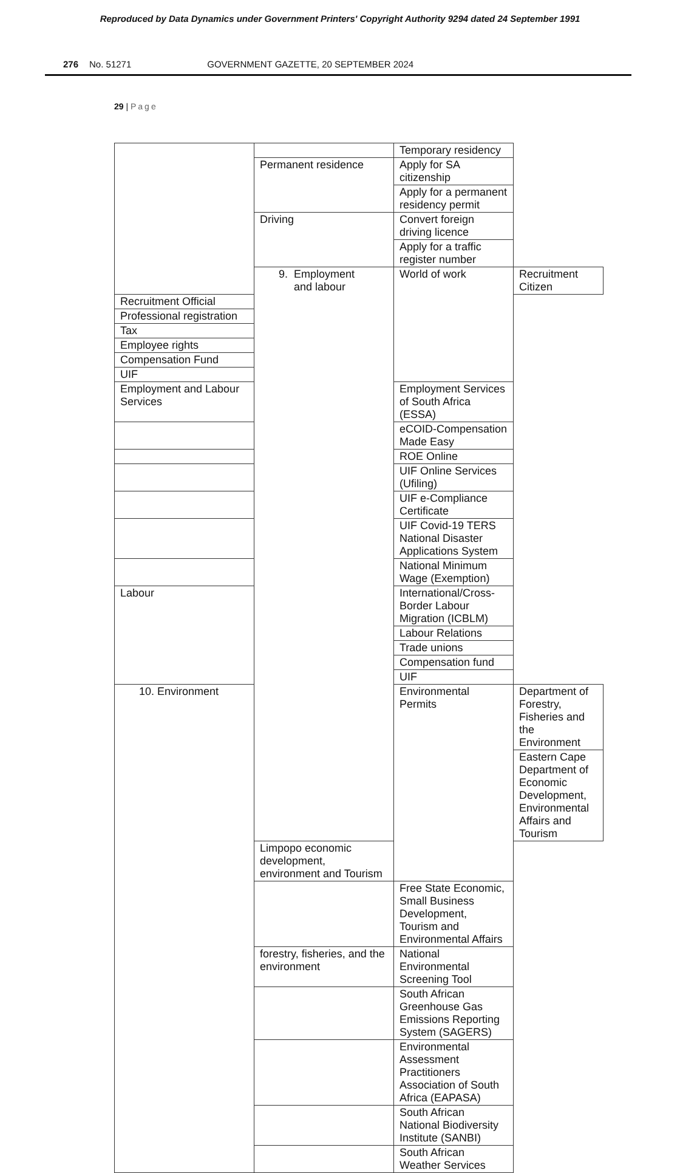Reproduced by Data Dynamics under Government Printers' Copyright Authority 9294 dated 24 September 1991
276 No. 51271 GOVERNMENT GAZETTE, 20 SEPTEMBER 2024
29 | Page
| | | Temporary residency | |
| | Permanent residence | Apply for SA citizenship | |
| | | Apply for a permanent residency permit | |
| | Driving | Convert foreign driving licence | |
| | | Apply for a traffic register number | |
| | 9. Employment and labour | World of work | Recruitment Citizen |
| Recruitment Official | | | |
| Professional registration | | | |
| Tax | | | |
| Employee rights | | | |
| Compensation Fund | | | |
| UIF | | | |
| Employment and Labour Services | | Employment Services of South Africa (ESSA) | |
| | | eCOID-Compensation Made Easy | |
| | | ROE Online | |
| | | UIF Online Services (Ufiling) | |
| | | UIF e-Compliance Certificate | |
| | | UIF Covid-19 TERS National Disaster Applications System | |
| | | National Minimum Wage (Exemption) | |
| Labour | | International/Cross-Border Labour Migration (ICBLM) | |
| | | Labour Relations | |
| | | Trade unions | |
| | | Compensation fund | |
| | | UIF | |
| 10. Environment | | Environmental Permits | Department of Forestry, Fisheries and the Environment |
| | | | Eastern Cape Department of Economic Development, Environmental Affairs and Tourism |
| | Limpopo economic development, environment and Tourism | | |
| | | Free State Economic, Small Business Development, Tourism and Environmental Affairs | |
| | forestry, fisheries, and the environment | National Environmental Screening Tool | |
| | | South African Greenhouse Gas Emissions Reporting System (SAGERS) | |
| | | Environmental Assessment Practitioners Association of South Africa (EAPASA) | |
| | | South African National Biodiversity Institute (SANBI) | |
| | | South African Weather Services | |